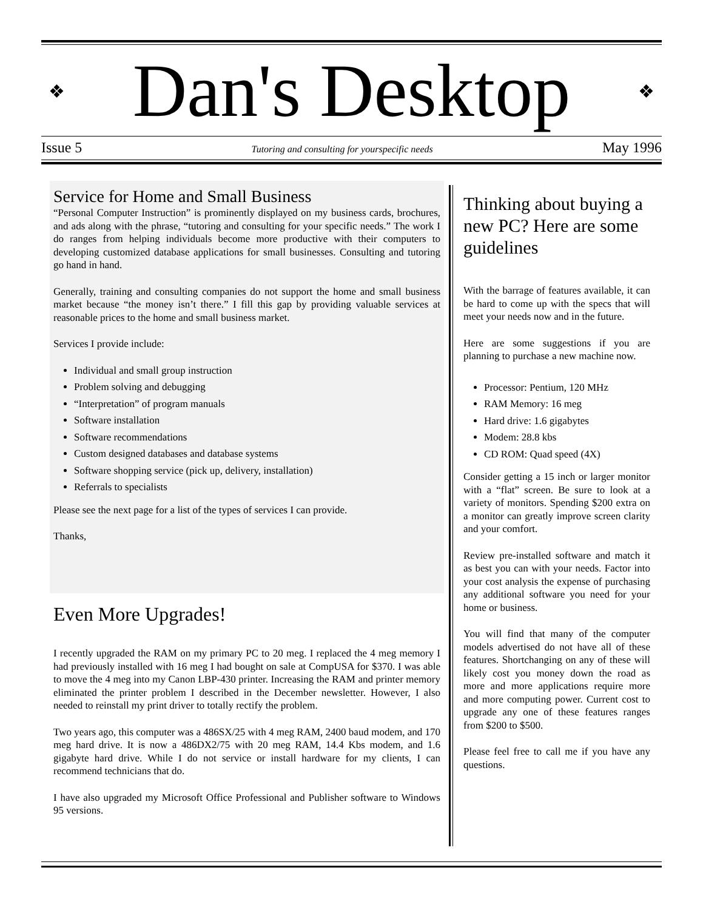❖
Dan's Desktop
❖
Issue 5 Tutoring and consulting for yourspecific needs May 1996
Service for Home and Small Business
“Personal Computer Instruction” is prominently displayed on my business cards, brochures, and ads along with the phrase, “tutoring and consulting for your specific needs.” The work I do ranges from helping individuals become more productive with their computers to developing customized database applications for small businesses. Consulting and tutoring go hand in hand.
Generally, training and consulting companies do not support the home and small business market because “the money isn’t there.” I fill this gap by providing valuable services at reasonable prices to the home and small business market.
Services I provide include:
Individual and small group instruction
Problem solving and debugging
“Interpretation” of program manuals
Software installation
Software recommendations
Custom designed databases and database systems
Software shopping service (pick up, delivery, installation)
Referrals to specialists
Please see the next page for a list of the types of services I can provide.
Thanks,
Even More Upgrades!
I recently upgraded the RAM on my primary PC to 20 meg. I replaced the 4 meg memory I had previously installed with 16 meg I had bought on sale at CompUSA for $370. I was able to move the 4 meg into my Canon LBP-430 printer. Increasing the RAM and printer memory eliminated the printer problem I described in the December newsletter. However, I also needed to reinstall my print driver to totally rectify the problem.
Two years ago, this computer was a 486SX/25 with 4 meg RAM, 2400 baud modem, and 170 meg hard drive. It is now a 486DX2/75 with 20 meg RAM, 14.4 Kbs modem, and 1.6 gigabyte hard drive. While I do not service or install hardware for my clients, I can recommend technicians that do.
I have also upgraded my Microsoft Office Professional and Publisher software to Windows 95 versions.
Thinking about buying a new PC? Here are some guidelines
With the barrage of features available, it can be hard to come up with the specs that will meet your needs now and in the future.
Here are some suggestions if you are planning to purchase a new machine now.
Processor: Pentium, 120 MHz
RAM Memory: 16 meg
Hard drive: 1.6 gigabytes
Modem: 28.8 kbs
CD ROM: Quad speed (4X)
Consider getting a 15 inch or larger monitor with a “flat” screen. Be sure to look at a variety of monitors. Spending $200 extra on a monitor can greatly improve screen clarity and your comfort.
Review pre-installed software and match it as best you can with your needs. Factor into your cost analysis the expense of purchasing any additional software you need for your home or business.
You will find that many of the computer models advertised do not have all of these features. Shortchanging on any of these will likely cost you money down the road as more and more applications require more and more computing power. Current cost to upgrade any one of these features ranges from $200 to $500.
Please feel free to call me if you have any questions.